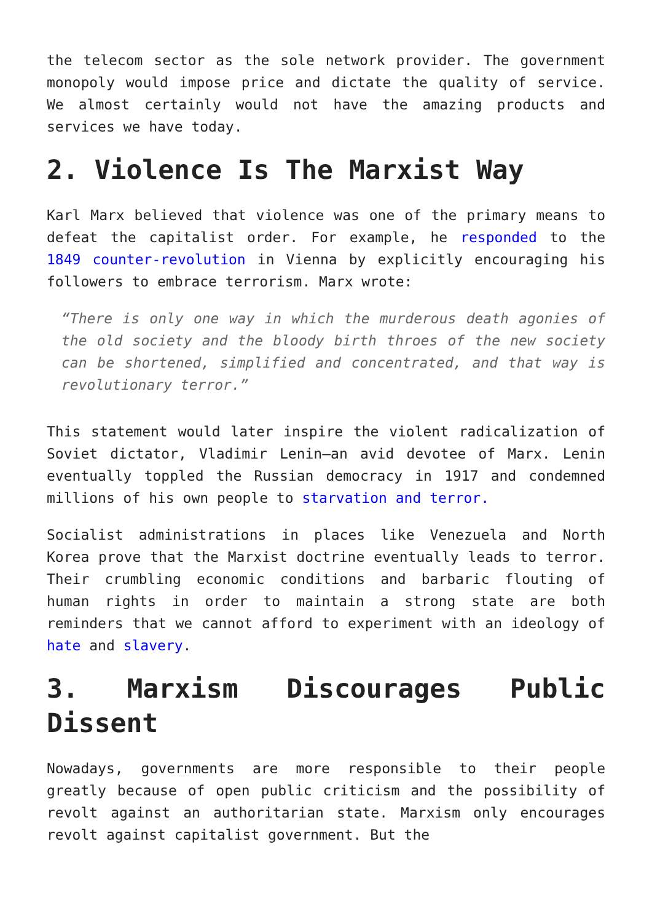the telecom sector as the sole network provider. The government monopoly would impose price and dictate the quality of service. We almost certainly would not have the amazing products and services we have today.
2. Violence Is The Marxist Way
Karl Marx believed that violence was one of the primary means to defeat the capitalist order. For example, he responded to the 1849 counter-revolution in Vienna by explicitly encouraging his followers to embrace terrorism. Marx wrote:
“There is only one way in which the murderous death agonies of the old society and the bloody birth throes of the new society can be shortened, simplified and concentrated, and that way is revolutionary terror.”
This statement would later inspire the violent radicalization of Soviet dictator, Vladimir Lenin—an avid devotee of Marx. Lenin eventually toppled the Russian democracy in 1917 and condemned millions of his own people to starvation and terror.
Socialist administrations in places like Venezuela and North Korea prove that the Marxist doctrine eventually leads to terror. Their crumbling economic conditions and barbaric flouting of human rights in order to maintain a strong state are both reminders that we cannot afford to experiment with an ideology of hate and slavery.
3. Marxism Discourages Public Dissent
Nowadays, governments are more responsible to their people greatly because of open public criticism and the possibility of revolt against an authoritarian state. Marxism only encourages revolt against capitalist government. But the